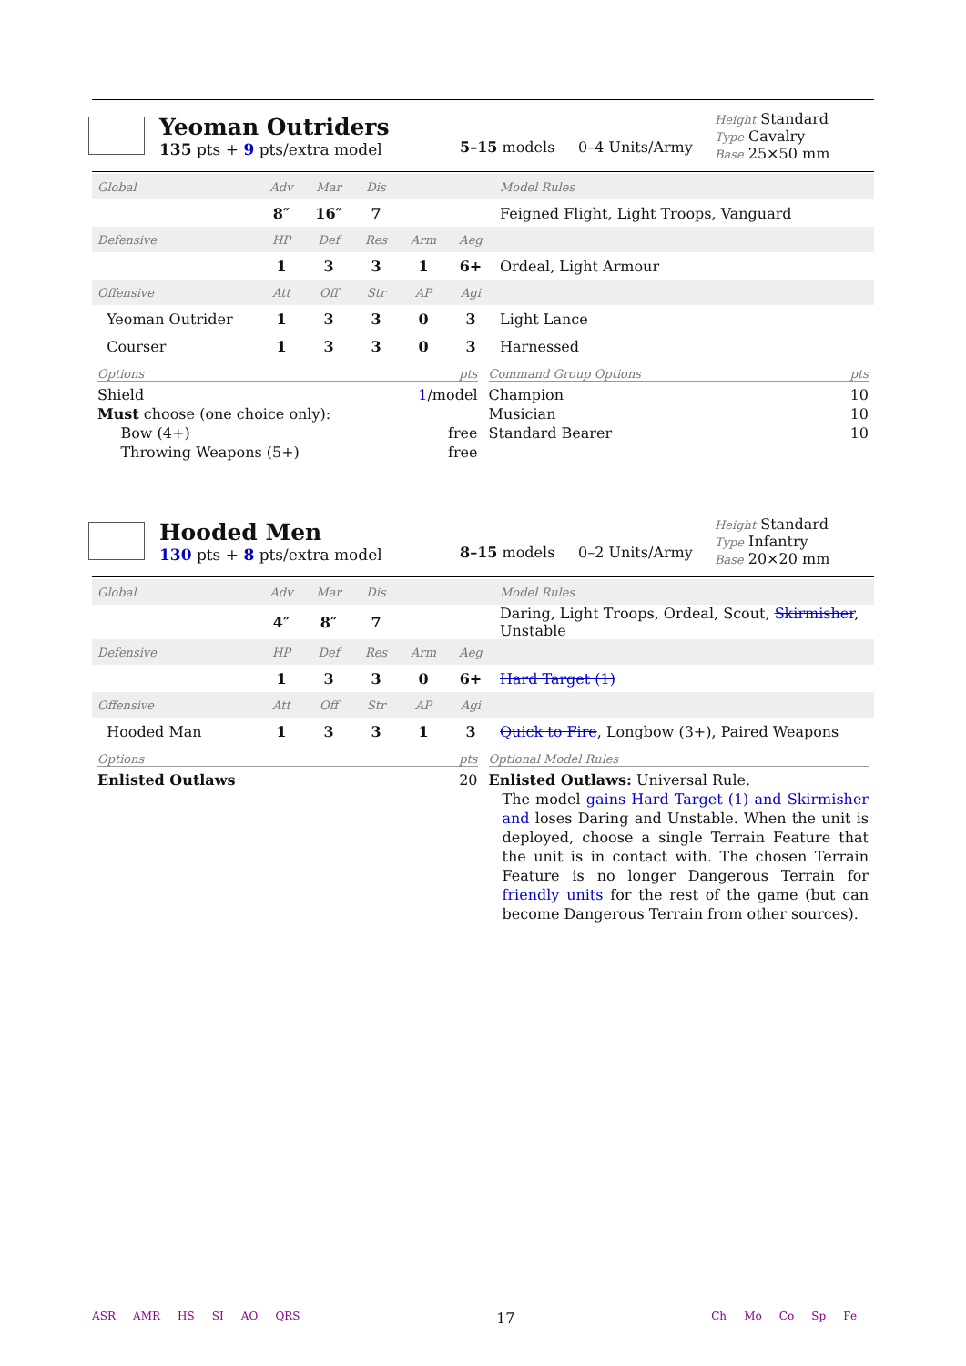Yeoman Outriders
135 pts + 9 pts/extra model
5–15 models 0–4 Units/Army
Height Standard
Type Cavalry
Base 25×50 mm
| Global | Adv | Mar | Dis | | | Model Rules |
| | 8″ | 16″ | 7 | | | Feigned Flight, Light Troops, Vanguard |
| Defensive | HP | Def | Res | Arm | Aeg | |
| | 1 | 3 | 3 | 1 | 6+ | Ordeal, Light Armour |
| Offensive | Att | Off | Str | AP | Agi | |
| Yeoman Outrider | 1 | 3 | 3 | 0 | 3 | Light Lance |
| Courser | 1 | 3 | 3 | 0 | 3 | Harnessed |
Options pts
Shield 1/model
Must choose (one choice only):
Bow (4+) free
Throwing Weapons (5+) free
Command Group Options pts
Champion 10
Musician 10
Standard Bearer 10
Hooded Men
130 pts + 8 pts/extra model
8–15 models 0–2 Units/Army
Height Standard
Type Infantry
Base 20×20 mm
| Global | Adv | Mar | Dis | | | Model Rules |
| | 4″ | 8″ | 7 | | | Daring, Light Troops, Ordeal, Scout, Skirmisher , Unstable |
| Defensive | HP | Def | Res | Arm | Aeg | |
| | 1 | 3 | 3 | 0 | 6+ | Hard Target (1) |
| Offensive | Att | Off | Str | AP | Agi | |
| Hooded Man | 1 | 3 | 3 | 1 | 3 | Quick to Fire , Longbow (3+), Paired Weapons |
Options pts
Enlisted Outlaws 20
Optional Model Rules
Enlisted Outlaws: Universal Rule.
The model gains Hard Target (1) and Skirmisher and loses Daring and Unstable. When the unit is deployed, choose a single Terrain Feature that the unit is in contact with. The chosen Terrain Feature is no longer Dangerous Terrain for friendly units for the rest of the game (but can become Dangerous Terrain from other sources).
ASR AMR HS SI AO QRS 17 Ch Mo Co Sp Fe